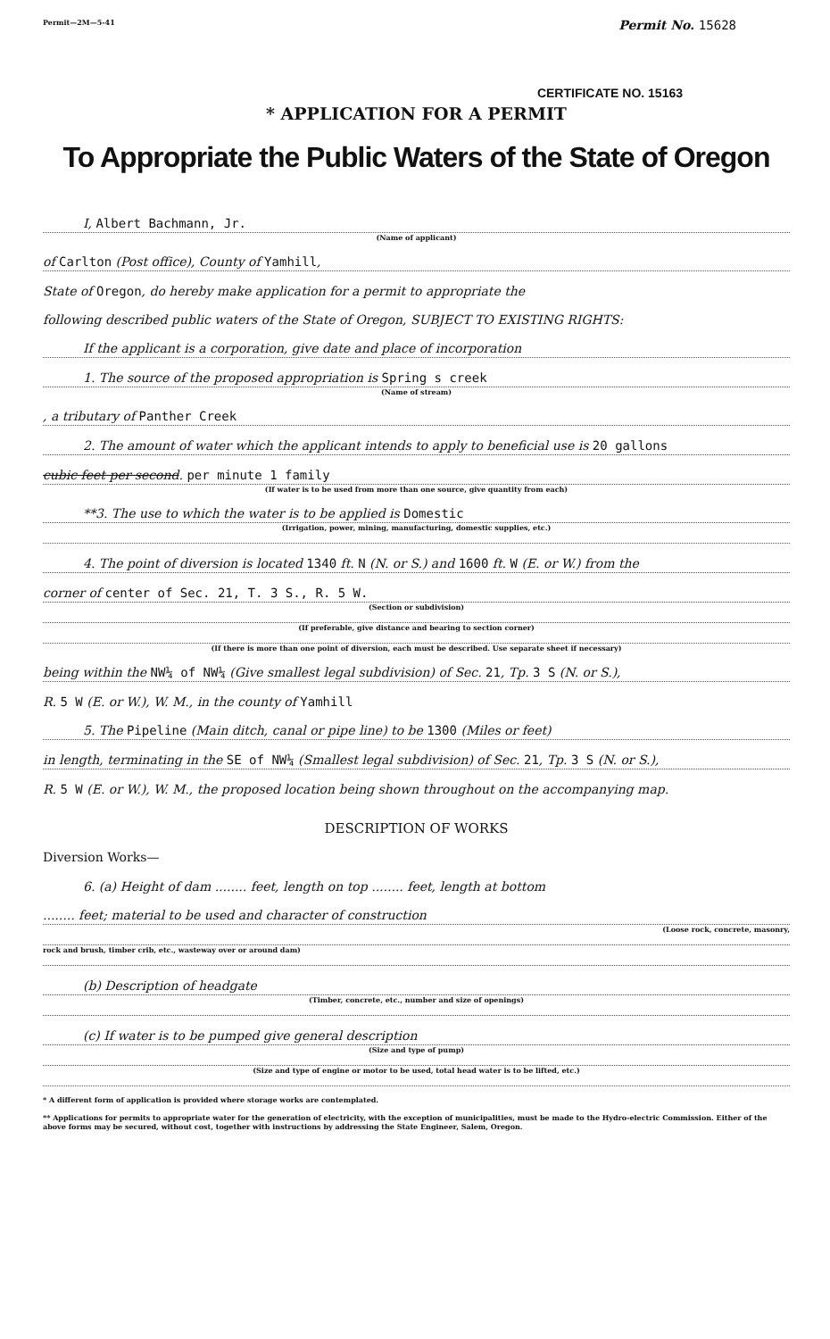Permit—2M—5-41 Permit No. 15628
CERTIFICATE NO. 15163
* APPLICATION FOR A PERMIT
To Appropriate the Public Waters of the State of Oregon
I, Albert Bachmann, Jr.
(Name of applicant)
of Carlton (Post office), County of Yamhill,
State of Oregon, do hereby make application for a permit to appropriate the
following described public waters of the State of Oregon, SUBJECT TO EXISTING RIGHTS:
If the applicant is a corporation, give date and place of incorporation
1. The source of the proposed appropriation is Spring s creek
(Name of stream)
, a tributary of Panther Creek
2. The amount of water which the applicant intends to apply to beneficial use is 20 gallons
cubic feet per second. per minute 1 family
(If water is to be used from more than one source, give quantity from each)
**3. The use to which the water is to be applied is Domestic
(Irrigation, power, mining, manufacturing, domestic supplies, etc.)
4. The point of diversion is located 1340 ft. N (N. or S.) and 1600 ft. W (E. or W.) from the
corner of center of Sec. 21, T. 3 S., R. 5 W.
(Section or subdivision)
(If preferable, give distance and bearing to section corner)
(If there is more than one point of diversion, each must be described. Use separate sheet if necessary)
being within the NW¼ of NW¼ (Give smallest legal subdivision) of Sec. 21, Tp. 3 S (N. or S.),
R. 5 W (E. or W.), W. M., in the county of Yamhill
5. The Pipeline (Main ditch, canal or pipe line) to be 1300 (Miles or feet)
in length, terminating in the SE of NW¼ (Smallest legal subdivision) of Sec. 21, Tp. 3 S (N. or S.),
R. 5 W (E. or W.), W. M., the proposed location being shown throughout on the accompanying map.
DESCRIPTION OF WORKS
Diversion Works—
6. (a) Height of dam ........ feet, length on top ........ feet, length at bottom
........ feet; material to be used and character of construction
(Loose rock, concrete, masonry,
rock and brush, timber crib, etc., wasteway over or around dam)
(b) Description of headgate
(Timber, concrete, etc., number and size of openings)
(c) If water is to be pumped give general description
(Size and type of pump)
(Size and type of engine or motor to be used, total head water is to be lifted, etc.)
* A different form of application is provided where storage works are contemplated.
** Applications for permits to appropriate water for the generation of electricity, with the exception of municipalities, must be made to the Hydro-electric Commission. Either of the above forms may be secured, without cost, together with instructions by addressing the State Engineer, Salem, Oregon.